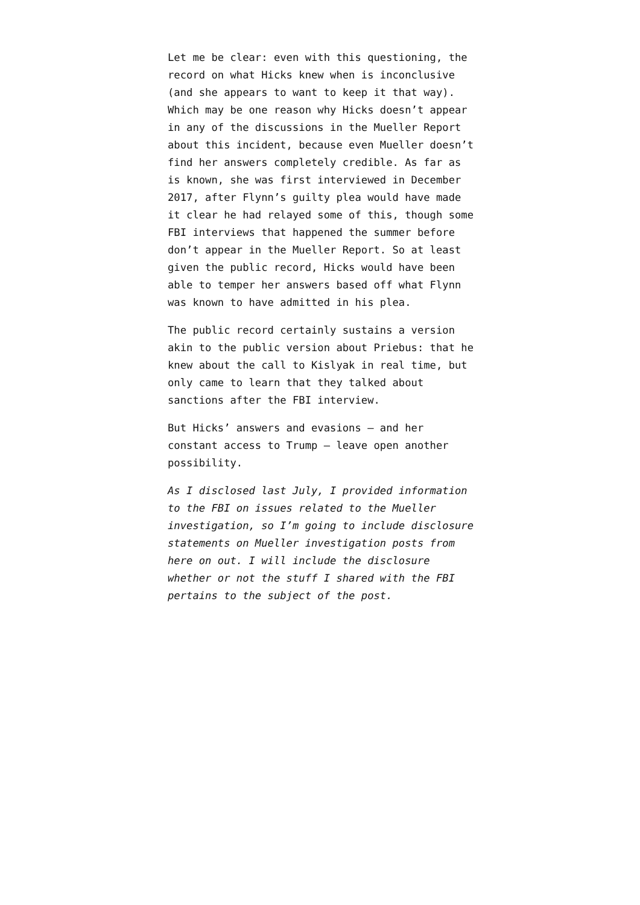Let me be clear: even with this questioning, the record on what Hicks knew when is inconclusive (and she appears to want to keep it that way). Which may be one reason why Hicks doesn’t appear in any of the discussions in the Mueller Report about this incident, because even Mueller doesn’t find her answers completely credible. As far as is known, she was first interviewed in December 2017, after Flynn’s guilty plea would have made it clear he had relayed some of this, though some FBI interviews that happened the summer before don’t appear in the Mueller Report. So at least given the public record, Hicks would have been able to temper her answers based off what Flynn was known to have admitted in his plea.
The public record certainly sustains a version akin to the public version about Priebus: that he knew about the call to Kislyak in real time, but only came to learn that they talked about sanctions after the FBI interview.
But Hicks’ answers and evasions — and her constant access to Trump — leave open another possibility.
As I disclosed last July, I provided information to the FBI on issues related to the Mueller investigation, so I’m going to include disclosure statements on Mueller investigation posts from here on out. I will include the disclosure whether or not the stuff I shared with the FBI pertains to the subject of the post.